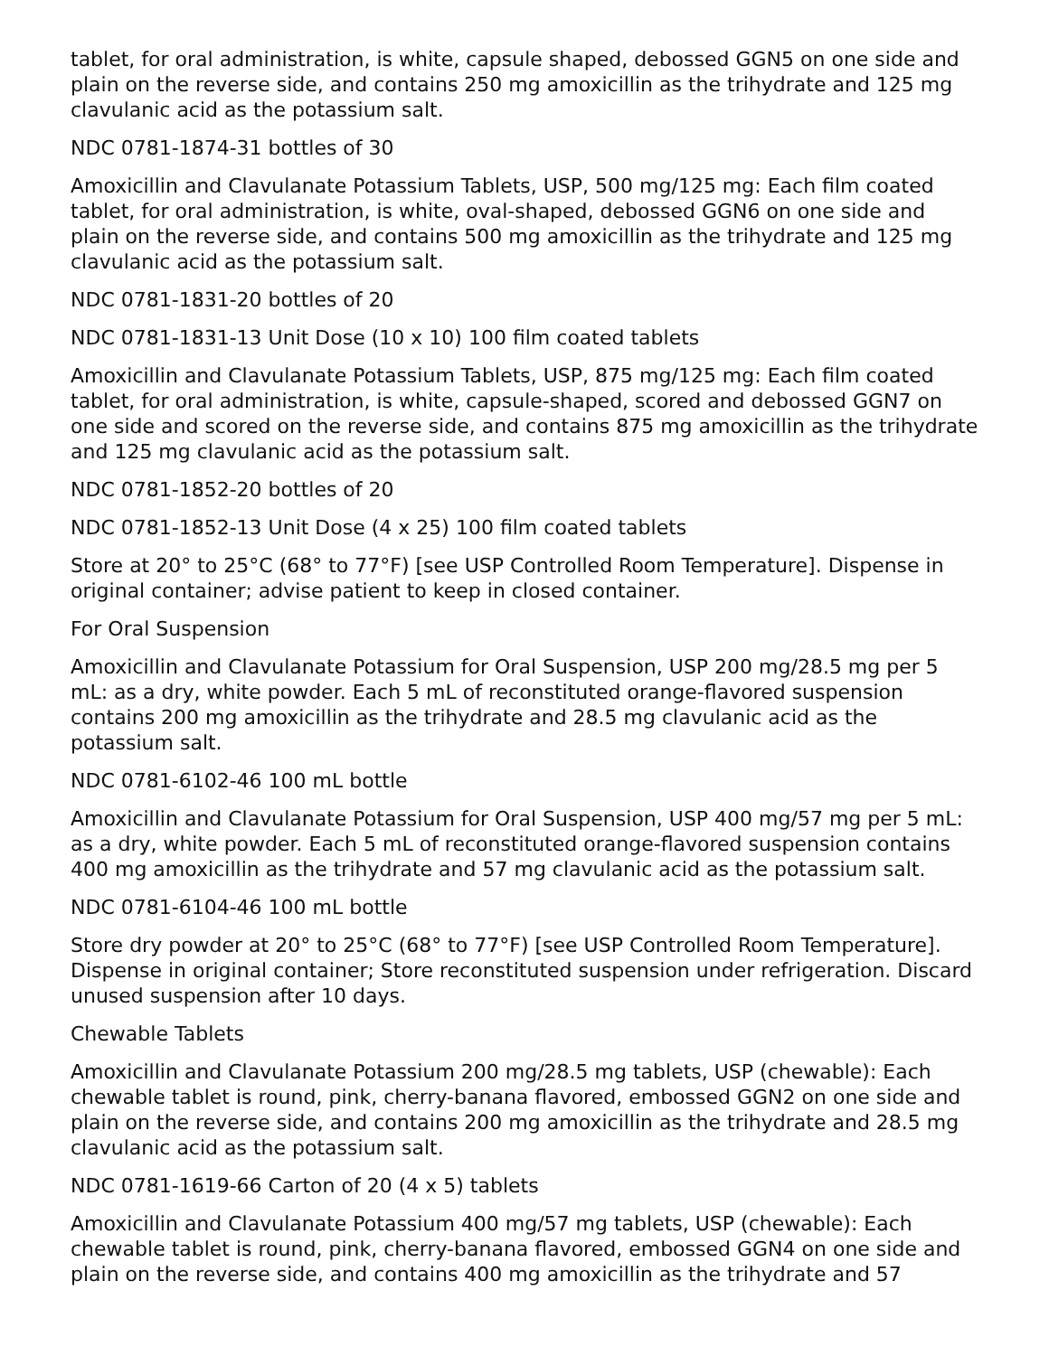tablet, for oral administration, is white, capsule shaped, debossed GGN5 on one side and plain on the reverse side, and contains 250 mg amoxicillin as the trihydrate and 125 mg clavulanic acid as the potassium salt.
NDC 0781-1874-31 bottles of 30
Amoxicillin and Clavulanate Potassium Tablets, USP, 500 mg/125 mg: Each film coated tablet, for oral administration, is white, oval-shaped, debossed GGN6 on one side and plain on the reverse side, and contains 500 mg amoxicillin as the trihydrate and 125 mg clavulanic acid as the potassium salt.
NDC 0781-1831-20 bottles of 20
NDC 0781-1831-13 Unit Dose (10 x 10) 100 film coated tablets
Amoxicillin and Clavulanate Potassium Tablets, USP, 875 mg/125 mg: Each film coated tablet, for oral administration, is white, capsule-shaped, scored and debossed GGN7 on one side and scored on the reverse side, and contains 875 mg amoxicillin as the trihydrate and 125 mg clavulanic acid as the potassium salt.
NDC 0781-1852-20 bottles of 20
NDC 0781-1852-13 Unit Dose (4 x 25) 100 film coated tablets
Store at 20° to 25°C (68° to 77°F) [see USP Controlled Room Temperature]. Dispense in original container; advise patient to keep in closed container.
For Oral Suspension
Amoxicillin and Clavulanate Potassium for Oral Suspension, USP 200 mg/28.5 mg per 5 mL: as a dry, white powder. Each 5 mL of reconstituted orange-flavored suspension contains 200 mg amoxicillin as the trihydrate and 28.5 mg clavulanic acid as the potassium salt.
NDC 0781-6102-46 100 mL bottle
Amoxicillin and Clavulanate Potassium for Oral Suspension, USP 400 mg/57 mg per 5 mL: as a dry, white powder. Each 5 mL of reconstituted orange-flavored suspension contains 400 mg amoxicillin as the trihydrate and 57 mg clavulanic acid as the potassium salt.
NDC 0781-6104-46 100 mL bottle
Store dry powder at 20° to 25°C (68° to 77°F) [see USP Controlled Room Temperature]. Dispense in original container; Store reconstituted suspension under refrigeration. Discard unused suspension after 10 days.
Chewable Tablets
Amoxicillin and Clavulanate Potassium 200 mg/28.5 mg tablets, USP (chewable): Each chewable tablet is round, pink, cherry-banana flavored, embossed GGN2 on one side and plain on the reverse side, and contains 200 mg amoxicillin as the trihydrate and 28.5 mg clavulanic acid as the potassium salt.
NDC 0781-1619-66 Carton of 20 (4 x 5) tablets
Amoxicillin and Clavulanate Potassium 400 mg/57 mg tablets, USP (chewable): Each chewable tablet is round, pink, cherry-banana flavored, embossed GGN4 on one side and plain on the reverse side, and contains 400 mg amoxicillin as the trihydrate and 57